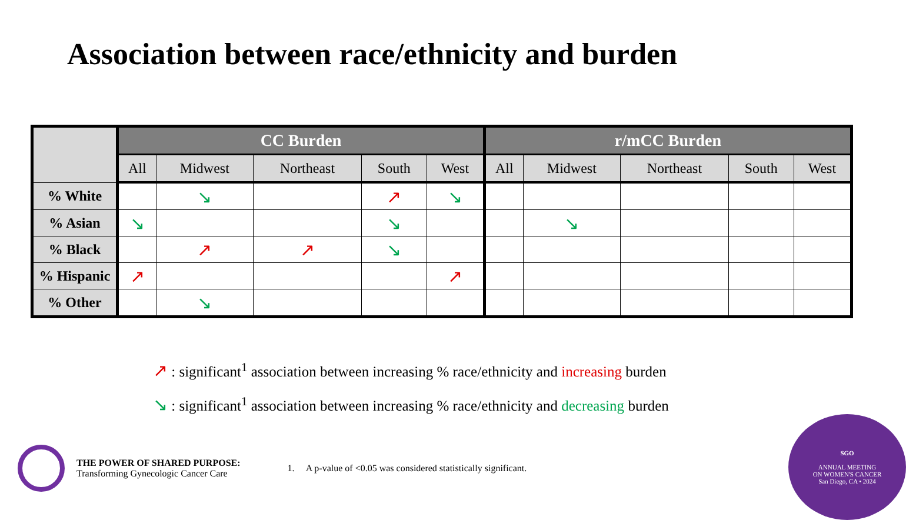Association between race/ethnicity and burden
| | CC Burden | | | | | r/mCC Burden | | | | |
| --- | --- | --- | --- | --- | --- | --- | --- | --- | --- | --- |
| | All | Midwest | Northeast | South | West | All | Midwest | Northeast | South | West |
| % White | | ↘ | | ↗ | ↘ | | | | | |
| % Asian | ↘ | | | ↘ | | | ↘ | | | |
| % Black | | ↗ | ↗ | ↘ | | | | | | |
| % Hispanic | ↗ | | | | ↗ | | | | | |
| % Other | | ↘ | | | | | | | | |
↗ : significant<sup>1</sup> association between increasing % race/ethnicity and increasing burden
↘ : significant<sup>1</sup> association between increasing % race/ethnicity and decreasing burden
THE POWER OF SHARED PURPOSE:
Transforming Gynecologic Cancer Care
1. A p-value of <0.05 was considered statistically significant.
SGO
ANNUAL MEETING
ON WOMEN'S CANCER
San Diego, CA • 2024